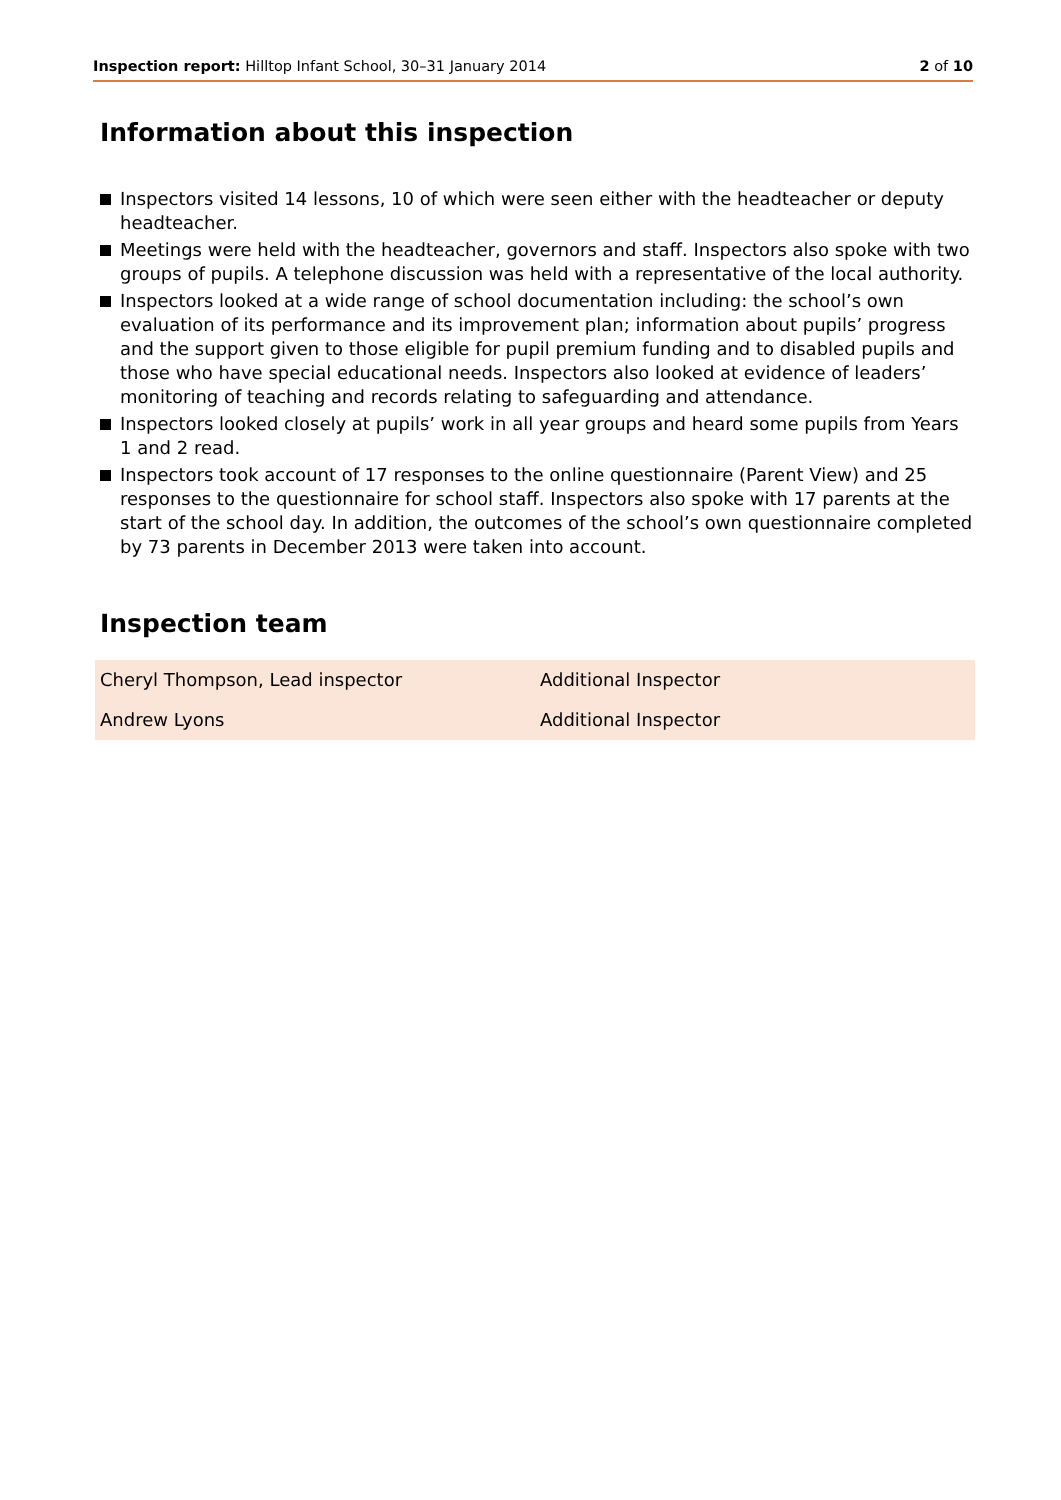Inspection report: Hilltop Infant School, 30–31 January 2014
2 of 10
Information about this inspection
Inspectors visited 14 lessons, 10 of which were seen either with the headteacher or deputy headteacher.
Meetings were held with the headteacher, governors and staff. Inspectors also spoke with two groups of pupils. A telephone discussion was held with a representative of the local authority.
Inspectors looked at a wide range of school documentation including: the school’s own evaluation of its performance and its improvement plan; information about pupils’ progress and the support given to those eligible for pupil premium funding and to disabled pupils and those who have special educational needs. Inspectors also looked at evidence of leaders’ monitoring of teaching and records relating to safeguarding and attendance.
Inspectors looked closely at pupils’ work in all year groups and heard some pupils from Years 1 and 2 read.
Inspectors took account of 17 responses to the online questionnaire (Parent View) and 25 responses to the questionnaire for school staff. Inspectors also spoke with 17 parents at the start of the school day. In addition, the outcomes of the school’s own questionnaire completed by 73 parents in December 2013 were taken into account.
Inspection team
| Cheryl Thompson, Lead inspector | Additional Inspector |
| Andrew Lyons | Additional Inspector |